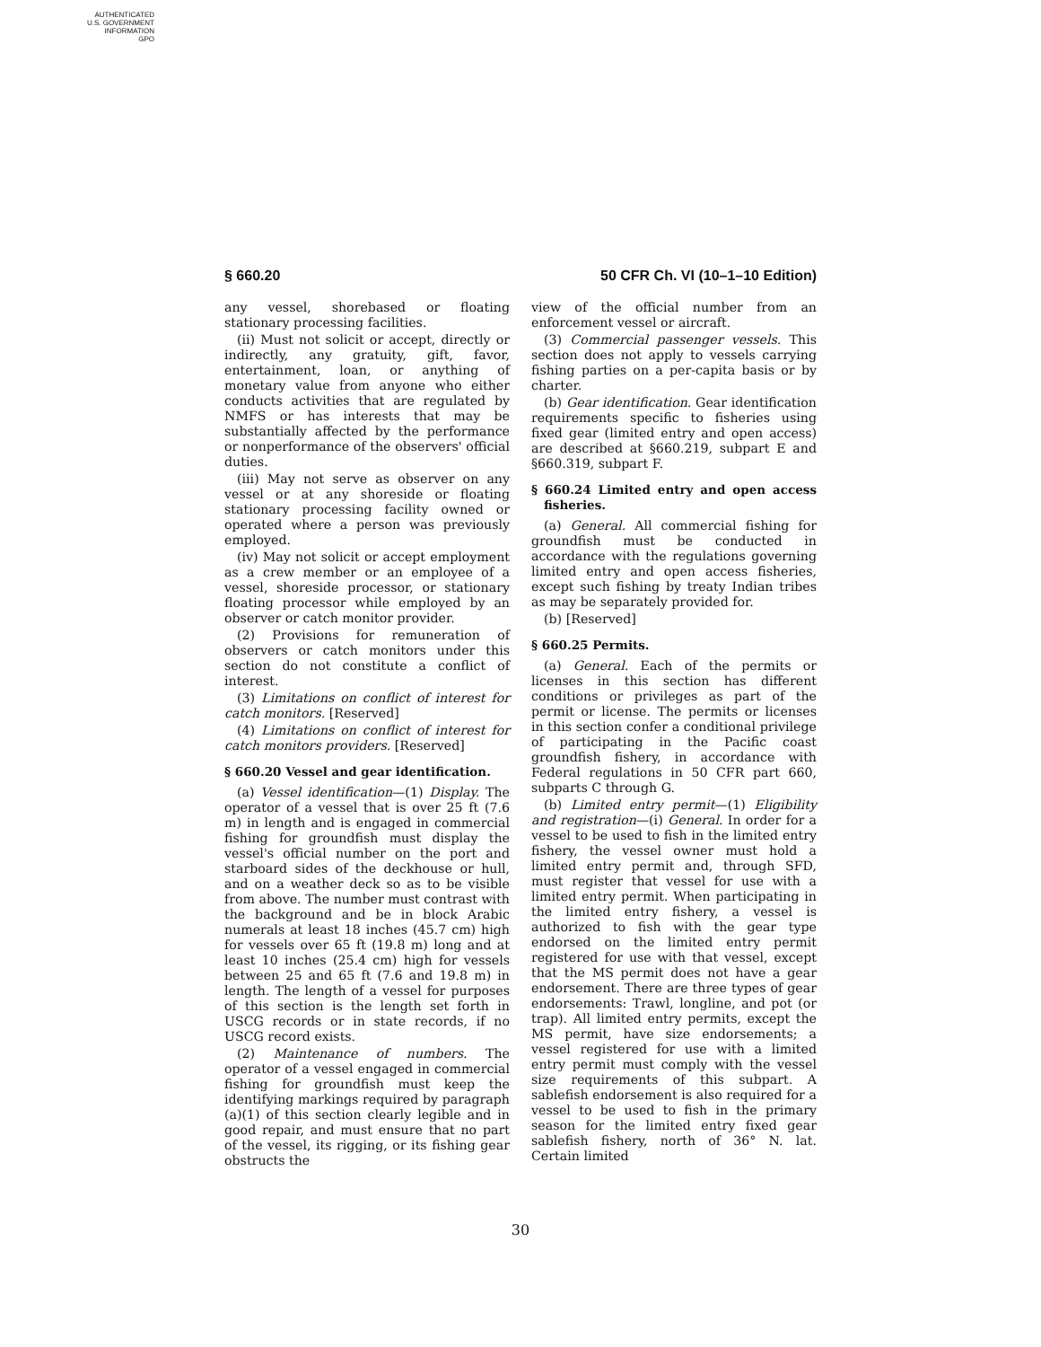AUTHENTICATED
U.S. GOVERNMENT
INFORMATION
GPO
§ 660.20 50 CFR Ch. VI (10–1–10 Edition)
any vessel, shorebased or floating stationary processing facilities.
(ii) Must not solicit or accept, directly or indirectly, any gratuity, gift, favor, entertainment, loan, or anything of monetary value from anyone who either conducts activities that are regulated by NMFS or has interests that may be substantially affected by the performance or nonperformance of the observers' official duties.
(iii) May not serve as observer on any vessel or at any shoreside or floating stationary processing facility owned or operated where a person was previously employed.
(iv) May not solicit or accept employment as a crew member or an employee of a vessel, shoreside processor, or stationary floating processor while employed by an observer or catch monitor provider.
(2) Provisions for remuneration of observers or catch monitors under this section do not constitute a conflict of interest.
(3) Limitations on conflict of interest for catch monitors. [Reserved]
(4) Limitations on conflict of interest for catch monitors providers. [Reserved]
§ 660.20 Vessel and gear identification.
(a) Vessel identification—(1) Display. The operator of a vessel that is over 25 ft (7.6 m) in length and is engaged in commercial fishing for groundfish must display the vessel's official number on the port and starboard sides of the deckhouse or hull, and on a weather deck so as to be visible from above. The number must contrast with the background and be in block Arabic numerals at least 18 inches (45.7 cm) high for vessels over 65 ft (19.8 m) long and at least 10 inches (25.4 cm) high for vessels between 25 and 65 ft (7.6 and 19.8 m) in length. The length of a vessel for purposes of this section is the length set forth in USCG records or in state records, if no USCG record exists.
(2) Maintenance of numbers. The operator of a vessel engaged in commercial fishing for groundfish must keep the identifying markings required by paragraph (a)(1) of this section clearly legible and in good repair, and must ensure that no part of the vessel, its rigging, or its fishing gear obstructs the
view of the official number from an enforcement vessel or aircraft.
(3) Commercial passenger vessels. This section does not apply to vessels carrying fishing parties on a per-capita basis or by charter.
(b) Gear identification. Gear identification requirements specific to fisheries using fixed gear (limited entry and open access) are described at §660.219, subpart E and §660.319, subpart F.
§ 660.24 Limited entry and open access fisheries.
(a) General. All commercial fishing for groundfish must be conducted in accordance with the regulations governing limited entry and open access fisheries, except such fishing by treaty Indian tribes as may be separately provided for.
(b) [Reserved]
§ 660.25 Permits.
(a) General. Each of the permits or licenses in this section has different conditions or privileges as part of the permit or license. The permits or licenses in this section confer a conditional privilege of participating in the Pacific coast groundfish fishery, in accordance with Federal regulations in 50 CFR part 660, subparts C through G.
(b) Limited entry permit—(1) Eligibility and registration—(i) General. In order for a vessel to be used to fish in the limited entry fishery, the vessel owner must hold a limited entry permit and, through SFD, must register that vessel for use with a limited entry permit. When participating in the limited entry fishery, a vessel is authorized to fish with the gear type endorsed on the limited entry permit registered for use with that vessel, except that the MS permit does not have a gear endorsement. There are three types of gear endorsements: Trawl, longline, and pot (or trap). All limited entry permits, except the MS permit, have size endorsements; a vessel registered for use with a limited entry permit must comply with the vessel size requirements of this subpart. A sablefish endorsement is also required for a vessel to be used to fish in the primary season for the limited entry fixed gear sablefish fishery, north of 36° N. lat. Certain limited
30